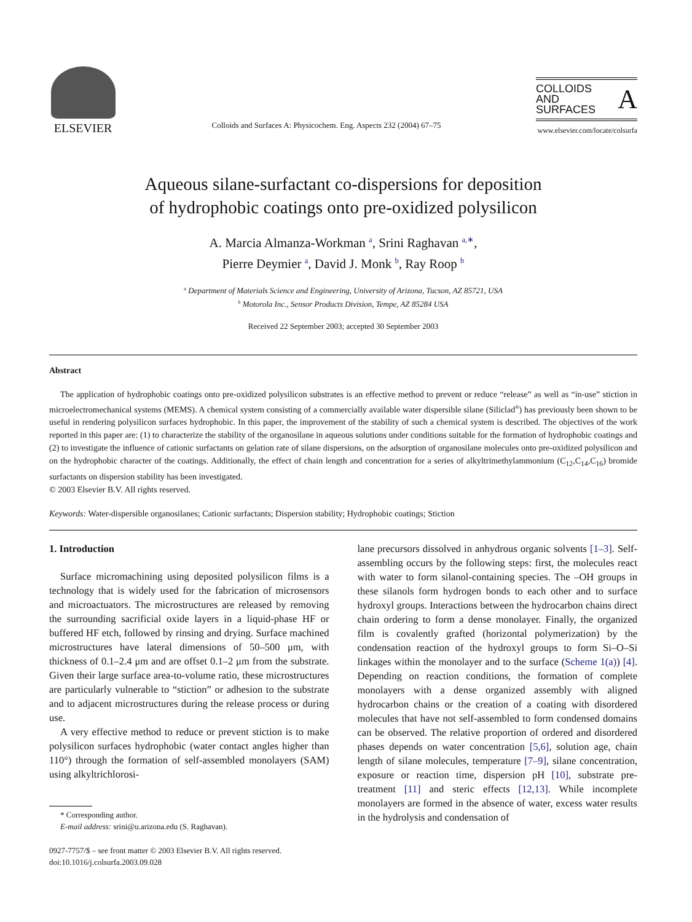ELSEVIER
Colloids and Surfaces A: Physicochem. Eng. Aspects 232 (2004) 67–75
COLLOIDS
AND
SURFACES
A
www.elsevier.com/locate/colsurfa
Aqueous silane-surfactant co-dispersions for deposition
of hydrophobic coatings onto pre-oxidized polysilicon
A. Marcia Almanza-Workman <sup>a</sup>, Srini Raghavan <sup>a,∗</sup>,
Pierre Deymier <sup>a</sup>, David J. Monk <sup>b</sup>, Ray Roop <sup>b</sup>
<sup>a</sup> Department of Materials Science and Engineering, University of Arizona, Tucson, AZ 85721, USA
<sup>b</sup> Motorola Inc., Sensor Products Division, Tempe, AZ 85284 USA
Received 22 September 2003; accepted 30 September 2003
Abstract
The application of hydrophobic coatings onto pre-oxidized polysilicon substrates is an effective method to prevent or reduce “release” as well as “in-use” stiction in microelectromechanical systems (MEMS). A chemical system consisting of a commercially available water dispersible silane (Siliclad<sup>®</sup>) has previously been shown to be useful in rendering polysilicon surfaces hydrophobic. In this paper, the improvement of the stability of such a chemical system is described. The objectives of the work reported in this paper are: (1) to characterize the stability of the organosilane in aqueous solutions under conditions suitable for the formation of hydrophobic coatings and (2) to investigate the influence of cationic surfactants on gelation rate of silane dispersions, on the adsorption of organosilane molecules onto pre-oxidized polysilicon and on the hydrophobic character of the coatings. Additionally, the effect of chain length and concentration for a series of alkyltrimethylammonium (C<sub>12</sub>,C<sub>14</sub>,C<sub>16</sub>) bromide surfactants on dispersion stability has been investigated.
© 2003 Elsevier B.V. All rights reserved.
Keywords: Water-dispersible organosilanes; Cationic surfactants; Dispersion stability; Hydrophobic coatings; Stiction
1. Introduction
Surface micromachining using deposited polysilicon films is a technology that is widely used for the fabrication of microsensors and microactuators. The microstructures are released by removing the surrounding sacrificial oxide layers in a liquid-phase HF or buffered HF etch, followed by rinsing and drying. Surface machined microstructures have lateral dimensions of 50–500 μm, with thickness of 0.1–2.4 μm and are offset 0.1–2 μm from the substrate. Given their large surface area-to-volume ratio, these microstructures are particularly vulnerable to “stiction” or adhesion to the substrate and to adjacent microstructures during the release process or during use.
A very effective method to reduce or prevent stiction is to make polysilicon surfaces hydrophobic (water contact angles higher than 110°) through the formation of self-assembled monolayers (SAM) using alkyltrichlorosi-
* Corresponding author.
E-mail address: srini@u.arizona.edu (S. Raghavan).
0927-7757/$ – see front matter © 2003 Elsevier B.V. All rights reserved.
doi:10.1016/j.colsurfa.2003.09.028
lane precursors dissolved in anhydrous organic solvents [1–3]. Self-assembling occurs by the following steps: first, the molecules react with water to form silanol-containing species. The –OH groups in these silanols form hydrogen bonds to each other and to surface hydroxyl groups. Interactions between the hydrocarbon chains direct chain ordering to form a dense monolayer. Finally, the organized film is covalently grafted (horizontal polymerization) by the condensation reaction of the hydroxyl groups to form Si–O–Si linkages within the monolayer and to the surface (Scheme 1(a)) [4]. Depending on reaction conditions, the formation of complete monolayers with a dense organized assembly with aligned hydrocarbon chains or the creation of a coating with disordered molecules that have not self-assembled to form condensed domains can be observed. The relative proportion of ordered and disordered phases depends on water concentration [5,6], solution age, chain length of silane molecules, temperature [7–9], silane concentration, exposure or reaction time, dispersion pH [10], substrate pre-treatment [11] and steric effects [12,13]. While incomplete monolayers are formed in the absence of water, excess water results in the hydrolysis and condensation of